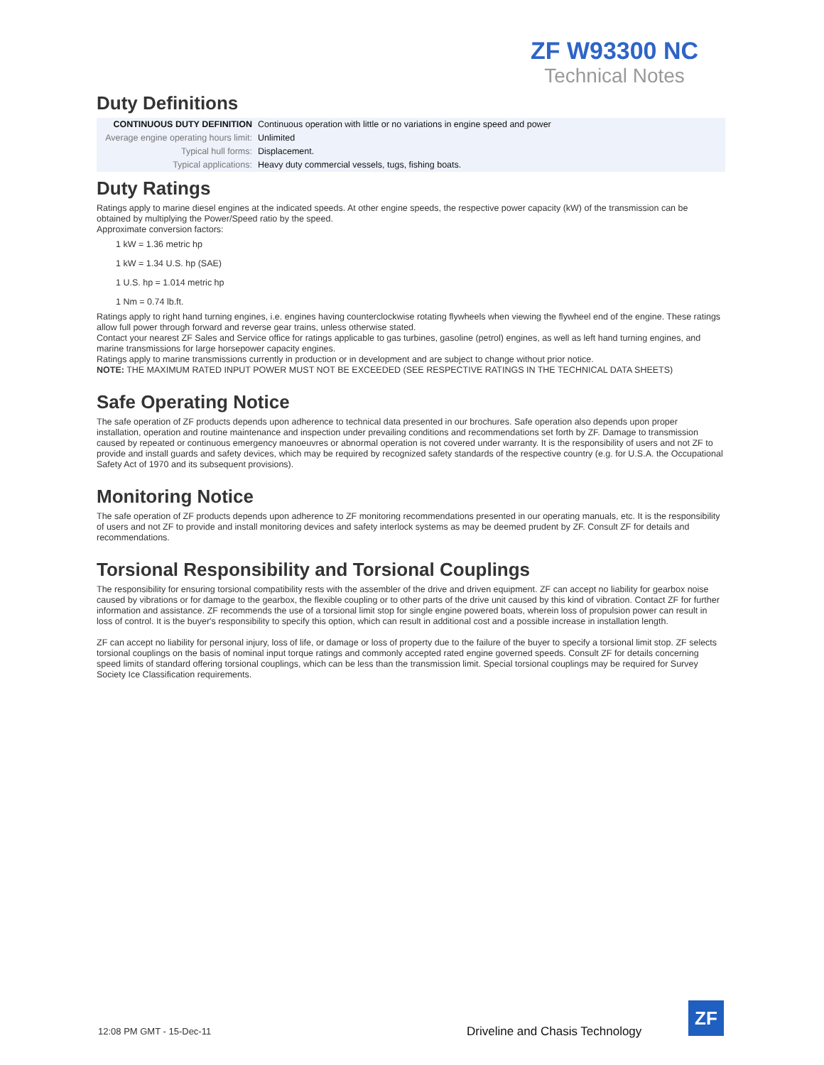ZF W93300 NC
Technical Notes
Duty Definitions
| CONTINUOUS DUTY DEFINITION | Continuous operation with little or no variations in engine speed and power |
| Average engine operating hours limit: | Unlimited |
| Typical hull forms: | Displacement. |
| Typical applications: | Heavy duty commercial vessels, tugs, fishing boats. |
Duty Ratings
Ratings apply to marine diesel engines at the indicated speeds. At other engine speeds, the respective power capacity (kW) of the transmission can be obtained by multiplying the Power/Speed ratio by the speed.
Approximate conversion factors:
1 kW = 1.36 metric hp
1 kW = 1.34 U.S. hp (SAE)
1 U.S. hp = 1.014 metric hp
1 Nm = 0.74 lb.ft.
Ratings apply to right hand turning engines, i.e. engines having counterclockwise rotating flywheels when viewing the flywheel end of the engine. These ratings allow full power through forward and reverse gear trains, unless otherwise stated.
Contact your nearest ZF Sales and Service office for ratings applicable to gas turbines, gasoline (petrol) engines, as well as left hand turning engines, and marine transmissions for large horsepower capacity engines.
Ratings apply to marine transmissions currently in production or in development and are subject to change without prior notice.
NOTE: THE MAXIMUM RATED INPUT POWER MUST NOT BE EXCEEDED (SEE RESPECTIVE RATINGS IN THE TECHNICAL DATA SHEETS)
Safe Operating Notice
The safe operation of ZF products depends upon adherence to technical data presented in our brochures. Safe operation also depends upon proper installation, operation and routine maintenance and inspection under prevailing conditions and recommendations set forth by ZF. Damage to transmission caused by repeated or continuous emergency manoeuvres or abnormal operation is not covered under warranty. It is the responsibility of users and not ZF to provide and install guards and safety devices, which may be required by recognized safety standards of the respective country (e.g. for U.S.A. the Occupational Safety Act of 1970 and its subsequent provisions).
Monitoring Notice
The safe operation of ZF products depends upon adherence to ZF monitoring recommendations presented in our operating manuals, etc. It is the responsibility of users and not ZF to provide and install monitoring devices and safety interlock systems as may be deemed prudent by ZF. Consult ZF for details and recommendations.
Torsional Responsibility and Torsional Couplings
The responsibility for ensuring torsional compatibility rests with the assembler of the drive and driven equipment. ZF can accept no liability for gearbox noise caused by vibrations or for damage to the gearbox, the flexible coupling or to other parts of the drive unit caused by this kind of vibration. Contact ZF for further information and assistance. ZF recommends the use of a torsional limit stop for single engine powered boats, wherein loss of propulsion power can result in loss of control. It is the buyer's responsibility to specify this option, which can result in additional cost and a possible increase in installation length.
ZF can accept no liability for personal injury, loss of life, or damage or loss of property due to the failure of the buyer to specify a torsional limit stop. ZF selects torsional couplings on the basis of nominal input torque ratings and commonly accepted rated engine governed speeds. Consult ZF for details concerning speed limits of standard offering torsional couplings, which can be less than the transmission limit. Special torsional couplings may be required for Survey Society Ice Classification requirements.
12:08 PM GMT - 15-Dec-11
Driveline and Chasis Technology
ZF